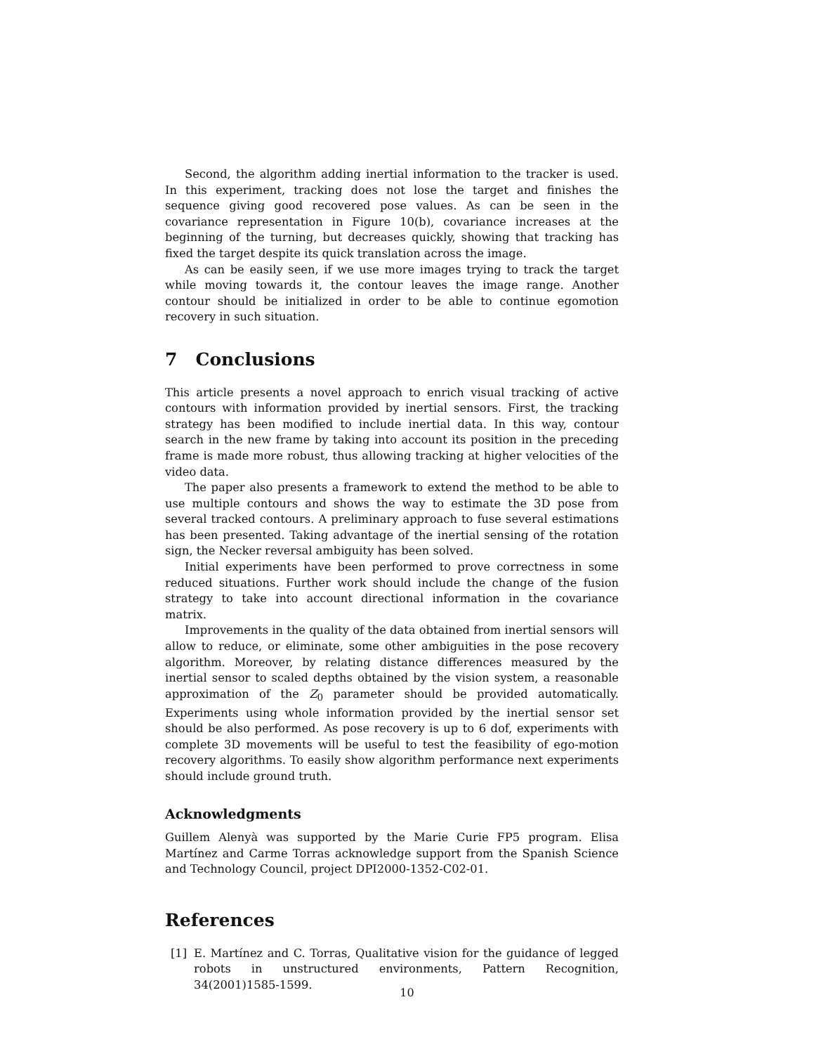Second, the algorithm adding inertial information to the tracker is used. In this experiment, tracking does not lose the target and finishes the sequence giving good recovered pose values. As can be seen in the covariance representation in Figure 10(b), covariance increases at the beginning of the turning, but decreases quickly, showing that tracking has fixed the target despite its quick translation across the image.
As can be easily seen, if we use more images trying to track the target while moving towards it, the contour leaves the image range. Another contour should be initialized in order to be able to continue egomotion recovery in such situation.
7 Conclusions
This article presents a novel approach to enrich visual tracking of active contours with information provided by inertial sensors. First, the tracking strategy has been modified to include inertial data. In this way, contour search in the new frame by taking into account its position in the preceding frame is made more robust, thus allowing tracking at higher velocities of the video data.
The paper also presents a framework to extend the method to be able to use multiple contours and shows the way to estimate the 3D pose from several tracked contours. A preliminary approach to fuse several estimations has been presented. Taking advantage of the inertial sensing of the rotation sign, the Necker reversal ambiguity has been solved.
Initial experiments have been performed to prove correctness in some reduced situations. Further work should include the change of the fusion strategy to take into account directional information in the covariance matrix.
Improvements in the quality of the data obtained from inertial sensors will allow to reduce, or eliminate, some other ambiguities in the pose recovery algorithm. Moreover, by relating distance differences measured by the inertial sensor to scaled depths obtained by the vision system, a reasonable approximation of the Z<sub>0</sub> parameter should be provided automatically. Experiments using whole information provided by the inertial sensor set should be also performed. As pose recovery is up to 6 dof, experiments with complete 3D movements will be useful to test the feasibility of ego-motion recovery algorithms. To easily show algorithm performance next experiments should include ground truth.
Acknowledgments
Guillem Alenyà was supported by the Marie Curie FP5 program. Elisa Martínez and Carme Torras acknowledge support from the Spanish Science and Technology Council, project DPI2000-1352-C02-01.
References
[1] E. Martínez and C. Torras, Qualitative vision for the guidance of legged robots in unstructured environments, Pattern Recognition, 34(2001)1585-1599.
10